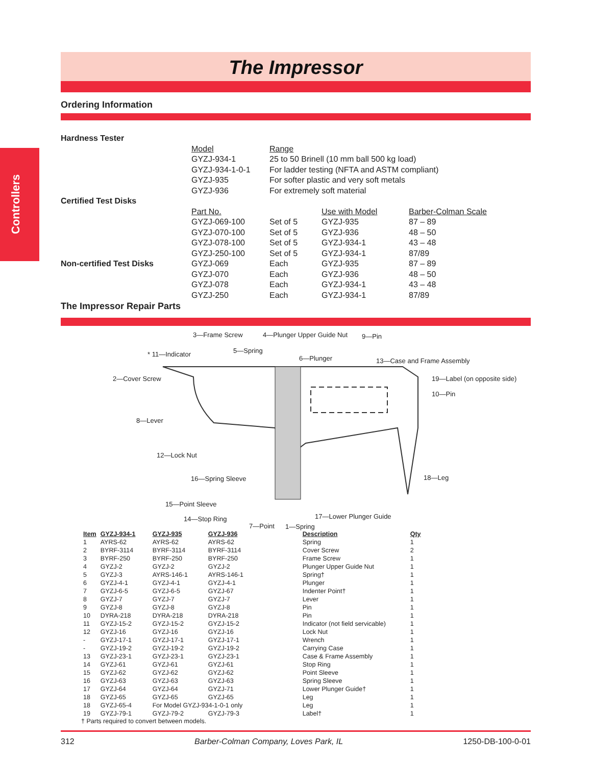Controllers
The Impressor
Ordering Information
| Hardness Tester | | | | |
| | Model | Range | | |
| | GYZJ-934-1 | 25 to 50 Brinell (10 mm ball 500 kg load) | | |
| | GYZJ-934-1-0-1 | For ladder testing (NFTA and ASTM compliant) | | |
| | GYZJ-935 | For softer plastic and very soft metals | | |
| | GYZJ-936 | For extremely soft material | | |
| Certified Test Disks | | | | |
| | Part No. | | Use with Model | Barber-Colman Scale |
| | GYZJ-069-100 | Set of 5 | GYZJ-935 | 87 – 89 |
| | GYZJ-070-100 | Set of 5 | GYZJ-936 | 48 – 50 |
| | GYZJ-078-100 | Set of 5 | GYZJ-934-1 | 43 – 48 |
| | GYZJ-250-100 | Set of 5 | GYZJ-934-1 | 87/89 |
| Non-certified Test Disks | GYZJ-069 | Each | GYZJ-935 | 87 – 89 |
| | GYZJ-070 | Each | GYZJ-936 | 48 – 50 |
| | GYZJ-078 | Each | GYZJ-934-1 | 43 – 48 |
| | GYZJ-250 | Each | GYZJ-934-1 | 87/89 |
The Impressor Repair Parts
3—Frame Screw 4—Plunger Upper Guide Nut 9—Pin
* 11—Indicator 5—Spring
6—Plunger 13—Case and Frame Assembly
2—Cover Screw 19—Label (on opposite side)
10—Pin
8—Lever
12—Lock Nut
16—Spring Sleeve 18—Leg
15—Point Sleeve
17—Lower Plunger Guide
14—Stop Ring
7—Point 1—Spring
| Item | GYZJ-934-1 | GYZJ-935 | GYZJ-936 | Description | Qty |
| --- | --- | --- | --- | --- | --- |
| 1 | AYRS-62 | AYRS-62 | AYRS-62 | Spring | 1 |
| 2 | BYRF-3114 | BYRF-3114 | BYRF-3114 | Cover Screw | 2 |
| 3 | BYRF-250 | BYRF-250 | BYRF-250 | Frame Screw | 1 |
| 4 | GYZJ-2 | GYZJ-2 | GYZJ-2 | Plunger Upper Guide Nut | 1 |
| 5 | GYZJ-3 | AYRS-146-1 | AYRS-146-1 | Spring† | 1 |
| 6 | GYZJ-4-1 | GYZJ-4-1 | GYZJ-4-1 | Plunger | 1 |
| 7 | GYZJ-6-5 | GYZJ-6-5 | GYZJ-67 | Indenter Point† | 1 |
| 8 | GYZJ-7 | GYZJ-7 | GYZJ-7 | Lever | 1 |
| 9 | GYZJ-8 | GYZJ-8 | GYZJ-8 | Pin | 1 |
| 10 | DYRA-218 | DYRA-218 | DYRA-218 | Pin | 1 |
| 11 | GYZJ-15-2 | GYZJ-15-2 | GYZJ-15-2 | Indicator (not field servicable) | 1 |
| 12 | GYZJ-16 | GYZJ-16 | GYZJ-16 | Lock Nut | 1 |
| - | GYZJ-17-1 | GYZJ-17-1 | GYZJ-17-1 | Wrench | 1 |
| - | GYZJ-19-2 | GYZJ-19-2 | GYZJ-19-2 | Carrying Case | 1 |
| 13 | GYZJ-23-1 | GYZJ-23-1 | GYZJ-23-1 | Case & Frame Assembly | 1 |
| 14 | GYZJ-61 | GYZJ-61 | GYZJ-61 | Stop Ring | 1 |
| 15 | GYZJ-62 | GYZJ-62 | GYZJ-62 | Point Sleeve | 1 |
| 16 | GYZJ-63 | GYZJ-63 | GYZJ-63 | Spring Sleeve | 1 |
| 17 | GYZJ-64 | GYZJ-64 | GYZJ-71 | Lower Plunger Guide† | 1 |
| 18 | GYZJ-65 | GYZJ-65 | GYZJ-65 | Leg | 1 |
| 18 | GYZJ-65-4 | For Model GYZJ-934-1-0-1 only | | Leg | 1 |
| 19 | GYZJ-79-1 | GYZJ-79-2 | GYZJ-79-3 | Label† | 1 |
† Parts required to convert between models.
312 Barber-Colman Company, Loves Park, IL 1250-DB-100-0-01